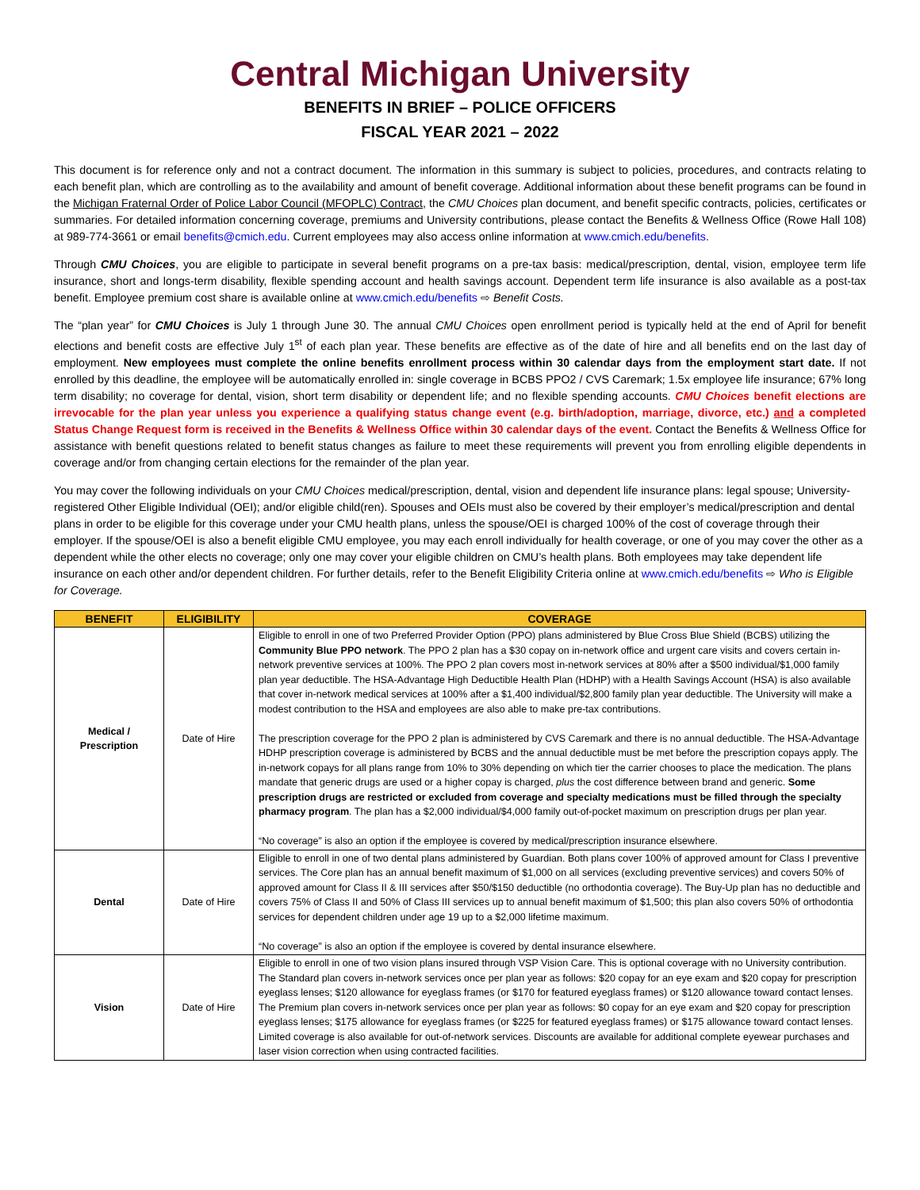Central Michigan University
BENEFITS IN BRIEF – POLICE OFFICERS
FISCAL YEAR 2021 – 2022
This document is for reference only and not a contract document. The information in this summary is subject to policies, procedures, and contracts relating to each benefit plan, which are controlling as to the availability and amount of benefit coverage. Additional information about these benefit programs can be found in the Michigan Fraternal Order of Police Labor Council (MFOPLC) Contract, the CMU Choices plan document, and benefit specific contracts, policies, certificates or summaries. For detailed information concerning coverage, premiums and University contributions, please contact the Benefits & Wellness Office (Rowe Hall 108) at 989-774-3661 or email benefits@cmich.edu. Current employees may also access online information at www.cmich.edu/benefits.
Through CMU Choices, you are eligible to participate in several benefit programs on a pre-tax basis: medical/prescription, dental, vision, employee term life insurance, short and longs-term disability, flexible spending account and health savings account. Dependent term life insurance is also available as a post-tax benefit. Employee premium cost share is available online at www.cmich.edu/benefits ⇨ Benefit Costs.
The “plan year” for CMU Choices is July 1 through June 30. The annual CMU Choices open enrollment period is typically held at the end of April for benefit elections and benefit costs are effective July 1<sup>st</sup> of each plan year. These benefits are effective as of the date of hire and all benefits end on the last day of employment. New employees must complete the online benefits enrollment process within 30 calendar days from the employment start date. If not enrolled by this deadline, the employee will be automatically enrolled in: single coverage in BCBS PPO2 / CVS Caremark; 1.5x employee life insurance; 67% long term disability; no coverage for dental, vision, short term disability or dependent life; and no flexible spending accounts. CMU Choices benefit elections are irrevocable for the plan year unless you experience a qualifying status change event (e.g. birth/adoption, marriage, divorce, etc.) and a completed Status Change Request form is received in the Benefits & Wellness Office within 30 calendar days of the event. Contact the Benefits & Wellness Office for assistance with benefit questions related to benefit status changes as failure to meet these requirements will prevent you from enrolling eligible dependents in coverage and/or from changing certain elections for the remainder of the plan year.
You may cover the following individuals on your CMU Choices medical/prescription, dental, vision and dependent life insurance plans: legal spouse; University-registered Other Eligible Individual (OEI); and/or eligible child(ren). Spouses and OEIs must also be covered by their employer’s medical/prescription and dental plans in order to be eligible for this coverage under your CMU health plans, unless the spouse/OEI is charged 100% of the cost of coverage through their employer. If the spouse/OEI is also a benefit eligible CMU employee, you may each enroll individually for health coverage, or one of you may cover the other as a dependent while the other elects no coverage; only one may cover your eligible children on CMU’s health plans. Both employees may take dependent life insurance on each other and/or dependent children. For further details, refer to the Benefit Eligibility Criteria online at www.cmich.edu/benefits ⇨ Who is Eligible for Coverage.
| BENEFIT | ELIGIBILITY | COVERAGE |
| --- | --- | --- |
| Medical / Prescription | Date of Hire | Eligible to enroll in one of two Preferred Provider Option (PPO) plans administered by Blue Cross Blue Shield (BCBS) utilizing the Community Blue PPO network . The PPO 2 plan has a $30 copay on in-network office and urgent care visits and covers certain in-network preventive services at 100%. The PPO 2 plan covers most in-network services at 80% after a $500 individual/$1,000 family plan year deductible. The HSA-Advantage High Deductible Health Plan (HDHP) with a Health Savings Account (HSA) is also available that cover in-network medical services at 100% after a $1,400 individual/$2,800 family plan year deductible. The University will make a modest contribution to the HSA and employees are also able to make pre-tax contributions. The prescription coverage for the PPO 2 plan is administered by CVS Caremark and there is no annual deductible. The HSA-Advantage HDHP prescription coverage is administered by BCBS and the annual deductible must be met before the prescription copays apply. The in-network copays for all plans range from 10% to 30% depending on which tier the carrier chooses to place the medication. The plans mandate that generic drugs are used or a higher copay is charged, plus the cost difference between brand and generic. Some prescription drugs are restricted or excluded from coverage and specialty medications must be filled through the specialty pharmacy program . The plan has a $2,000 individual/$4,000 family out-of-pocket maximum on prescription drugs per plan year. “No coverage” is also an option if the employee is covered by medical/prescription insurance elsewhere. |
| Dental | Date of Hire | Eligible to enroll in one of two dental plans administered by Guardian. Both plans cover 100% of approved amount for Class I preventive services. The Core plan has an annual benefit maximum of $1,000 on all services (excluding preventive services) and covers 50% of approved amount for Class II & III services after $50/$150 deductible (no orthodontia coverage). The Buy-Up plan has no deductible and covers 75% of Class II and 50% of Class III services up to annual benefit maximum of $1,500; this plan also covers 50% of orthodontia services for dependent children under age 19 up to a $2,000 lifetime maximum. “No coverage” is also an option if the employee is covered by dental insurance elsewhere. |
| Vision | Date of Hire | Eligible to enroll in one of two vision plans insured through VSP Vision Care. This is optional coverage with no University contribution. The Standard plan covers in-network services once per plan year as follows: $20 copay for an eye exam and $20 copay for prescription eyeglass lenses; $120 allowance for eyeglass frames (or $170 for featured eyeglass frames) or $120 allowance toward contact lenses. The Premium plan covers in-network services once per plan year as follows: $0 copay for an eye exam and $20 copay for prescription eyeglass lenses; $175 allowance for eyeglass frames (or $225 for featured eyeglass frames) or $175 allowance toward contact lenses. Limited coverage is also available for out-of-network services. Discounts are available for additional complete eyewear purchases and laser vision correction when using contracted facilities. |